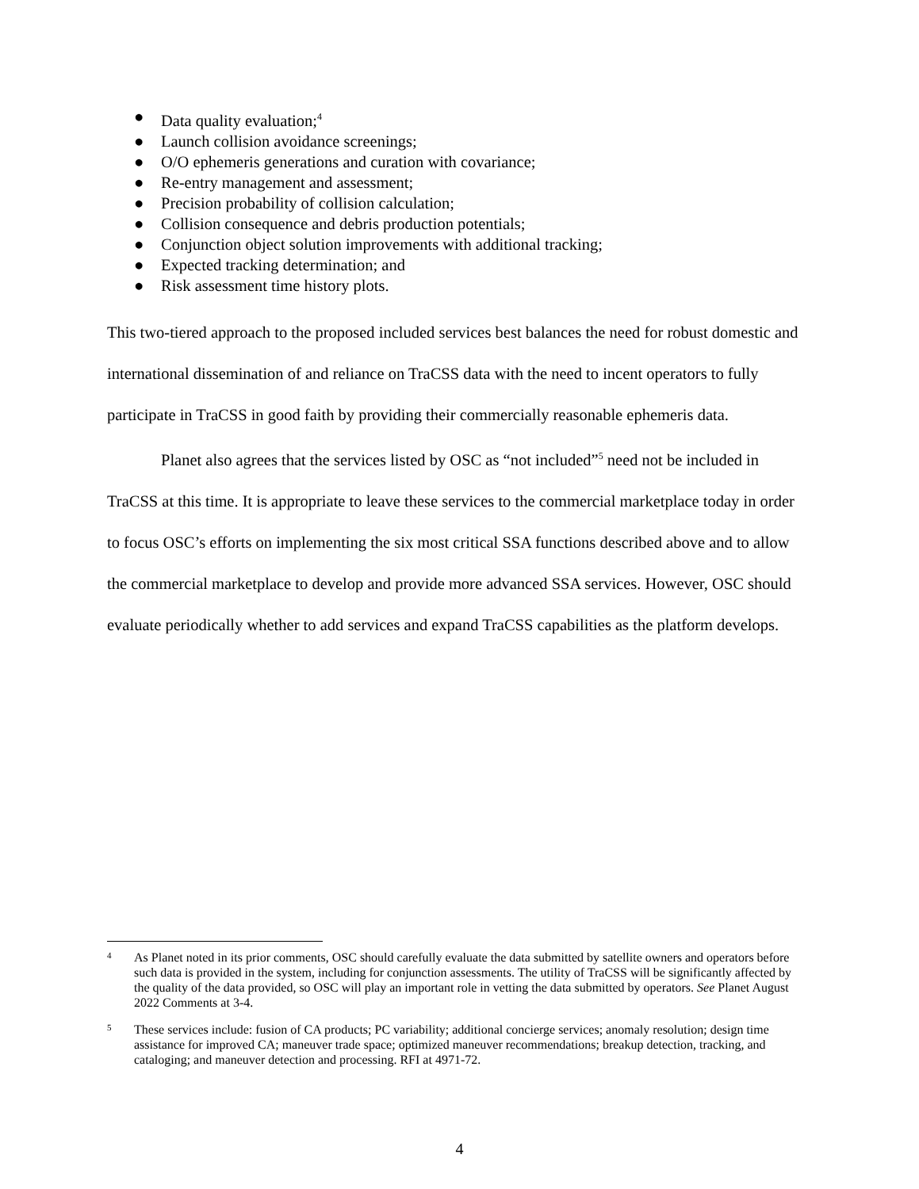● Data quality evaluation;<sup>4</sup>
● Launch collision avoidance screenings;
● O/O ephemeris generations and curation with covariance;
● Re-entry management and assessment;
● Precision probability of collision calculation;
● Collision consequence and debris production potentials;
● Conjunction object solution improvements with additional tracking;
● Expected tracking determination; and
● Risk assessment time history plots.
This two-tiered approach to the proposed included services best balances the need for robust domestic and international dissemination of and reliance on TraCSS data with the need to incent operators to fully participate in TraCSS in good faith by providing their commercially reasonable ephemeris data.
Planet also agrees that the services listed by OSC as “not included”<sup>5</sup> need not be included in TraCSS at this time. It is appropriate to leave these services to the commercial marketplace today in order to focus OSC’s efforts on implementing the six most critical SSA functions described above and to allow the commercial marketplace to develop and provide more advanced SSA services. However, OSC should evaluate periodically whether to add services and expand TraCSS capabilities as the platform develops.
4 As Planet noted in its prior comments, OSC should carefully evaluate the data submitted by satellite owners and operators before such data is provided in the system, including for conjunction assessments. The utility of TraCSS will be significantly affected by the quality of the data provided, so OSC will play an important role in vetting the data submitted by operators. See Planet August 2022 Comments at 3-4.
5 These services include: fusion of CA products; PC variability; additional concierge services; anomaly resolution; design time assistance for improved CA; maneuver trade space; optimized maneuver recommendations; breakup detection, tracking, and cataloging; and maneuver detection and processing. RFI at 4971-72.
4